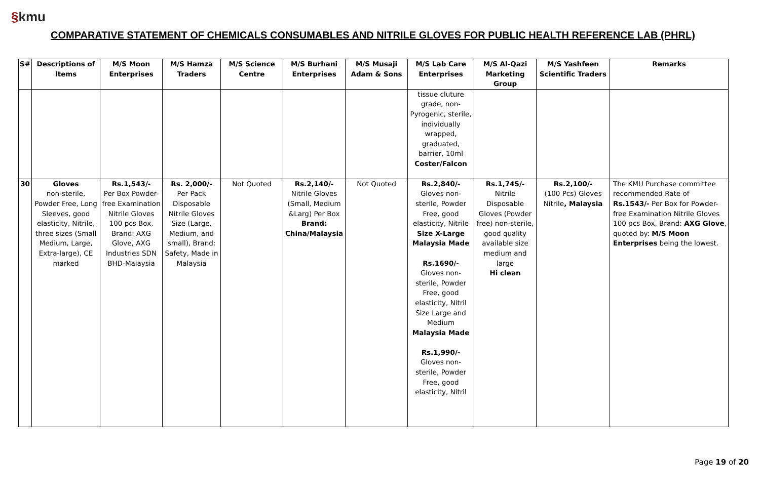§kmu
COMPARATIVE STATEMENT OF CHEMICALS CONSUMABLES AND NITRILE GLOVES FOR PUBLIC HEALTH REFERENCE LAB (PHRL)
| S# | Descriptions of Items | M/S Moon Enterprises | M/S Hamza Traders | M/S Science Centre | M/S Burhani Enterprises | M/S Musaji Adam & Sons | M/S Lab Care Enterprises | M/S Al-Qazi Marketing Group | M/S Yashfeen Scientific Traders | Remarks |
| --- | --- | --- | --- | --- | --- | --- | --- | --- | --- | --- |
| | | | | | | | tissue cluture grade, non-Pyrogenic, sterile, individually wrapped, graduated, barrier, 10ml Coster/Falcon | | | |
| 30 | Gloves non-sterile, Powder Free, Long Sleeves, good elasticity, Nitrile, three sizes (Small Medium, Large, Extra-large), CE marked | Rs.1,543/- Per Box Powder-free Examination Nitrile Gloves 100 pcs Box, Brand: AXG Glove, AXG Industries SDN BHD-Malaysia | Rs. 2,000/- Per Pack Disposable Nitrile Gloves Size (Large, Medium, and small), Brand: Safety, Made in Malaysia | Not Quoted | Rs.2,140/- Nitrile Gloves (Small, Medium &Larg) Per Box Brand: China/Malaysia | Not Quoted | Rs.2,840/- Gloves non-sterile, Powder Free, good elasticity, Nitrile Size X-Large Malaysia Made Rs.1690/- Gloves non-sterile, Powder Free, good elasticity, Nitril Size Large and Medium Malaysia Made Rs.1,990/- Gloves non-sterile, Powder Free, good elasticity, Nitril | Rs.1,745/- Nitrile Disposable Gloves (Powder free) non-sterile, good quality available size medium and large Hi clean | Rs.2,100/- (100 Pcs) Gloves Nitrile , Malaysia | The KMU Purchase committee recommended Rate of Rs.1543/- Per Box for Powder-free Examination Nitrile Gloves 100 pcs Box, Brand: AXG Glove , quoted by: M/S Moon Enterprises being the lowest. |
Page 19 of 20